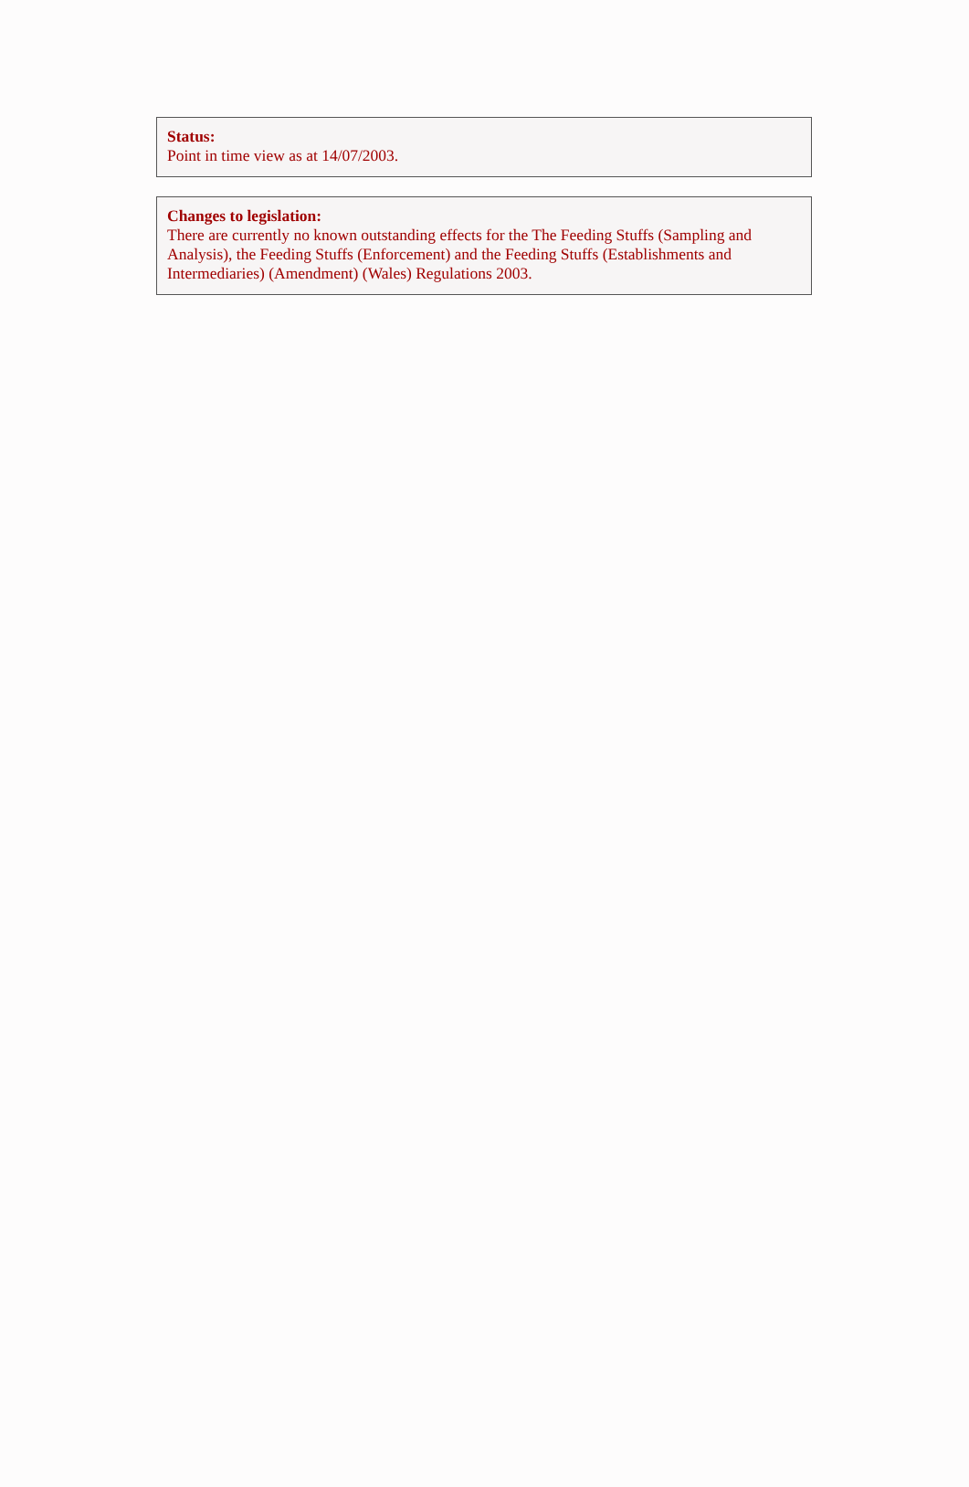Status:
Point in time view as at 14/07/2003.
Changes to legislation:
There are currently no known outstanding effects for the The Feeding Stuffs (Sampling and Analysis), the Feeding Stuffs (Enforcement) and the Feeding Stuffs (Establishments and Intermediaries) (Amendment) (Wales) Regulations 2003.